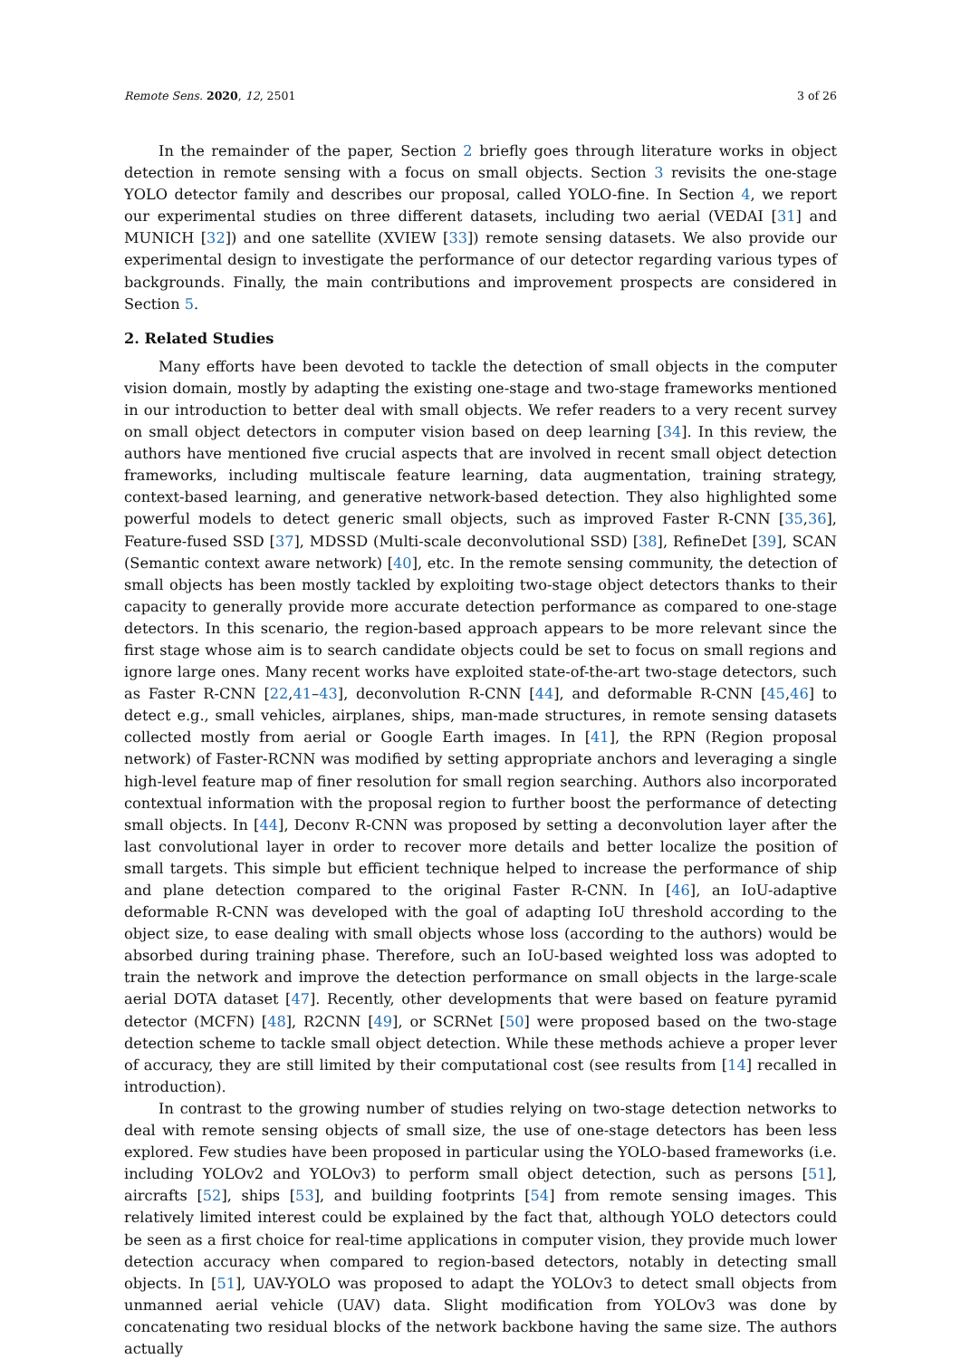Remote Sens. 2020, 12, 2501 3 of 26
In the remainder of the paper, Section 2 briefly goes through literature works in object detection in remote sensing with a focus on small objects. Section 3 revisits the one-stage YOLO detector family and describes our proposal, called YOLO-fine. In Section 4, we report our experimental studies on three different datasets, including two aerial (VEDAI [31] and MUNICH [32]) and one satellite (XVIEW [33]) remote sensing datasets. We also provide our experimental design to investigate the performance of our detector regarding various types of backgrounds. Finally, the main contributions and improvement prospects are considered in Section 5.
2. Related Studies
Many efforts have been devoted to tackle the detection of small objects in the computer vision domain, mostly by adapting the existing one-stage and two-stage frameworks mentioned in our introduction to better deal with small objects. We refer readers to a very recent survey on small object detectors in computer vision based on deep learning [34]. In this review, the authors have mentioned five crucial aspects that are involved in recent small object detection frameworks, including multiscale feature learning, data augmentation, training strategy, context-based learning, and generative network-based detection. They also highlighted some powerful models to detect generic small objects, such as improved Faster R-CNN [35,36], Feature-fused SSD [37], MDSSD (Multi-scale deconvolutional SSD) [38], RefineDet [39], SCAN (Semantic context aware network) [40], etc. In the remote sensing community, the detection of small objects has been mostly tackled by exploiting two-stage object detectors thanks to their capacity to generally provide more accurate detection performance as compared to one-stage detectors. In this scenario, the region-based approach appears to be more relevant since the first stage whose aim is to search candidate objects could be set to focus on small regions and ignore large ones. Many recent works have exploited state-of-the-art two-stage detectors, such as Faster R-CNN [22,41–43], deconvolution R-CNN [44], and deformable R-CNN [45,46] to detect e.g., small vehicles, airplanes, ships, man-made structures, in remote sensing datasets collected mostly from aerial or Google Earth images. In [41], the RPN (Region proposal network) of Faster-RCNN was modified by setting appropriate anchors and leveraging a single high-level feature map of finer resolution for small region searching. Authors also incorporated contextual information with the proposal region to further boost the performance of detecting small objects. In [44], Deconv R-CNN was proposed by setting a deconvolution layer after the last convolutional layer in order to recover more details and better localize the position of small targets. This simple but efficient technique helped to increase the performance of ship and plane detection compared to the original Faster R-CNN. In [46], an IoU-adaptive deformable R-CNN was developed with the goal of adapting IoU threshold according to the object size, to ease dealing with small objects whose loss (according to the authors) would be absorbed during training phase. Therefore, such an IoU-based weighted loss was adopted to train the network and improve the detection performance on small objects in the large-scale aerial DOTA dataset [47]. Recently, other developments that were based on feature pyramid detector (MCFN) [48], R2CNN [49], or SCRNet [50] were proposed based on the two-stage detection scheme to tackle small object detection. While these methods achieve a proper lever of accuracy, they are still limited by their computational cost (see results from [14] recalled in introduction).
In contrast to the growing number of studies relying on two-stage detection networks to deal with remote sensing objects of small size, the use of one-stage detectors has been less explored. Few studies have been proposed in particular using the YOLO-based frameworks (i.e. including YOLOv2 and YOLOv3) to perform small object detection, such as persons [51], aircrafts [52], ships [53], and building footprints [54] from remote sensing images. This relatively limited interest could be explained by the fact that, although YOLO detectors could be seen as a first choice for real-time applications in computer vision, they provide much lower detection accuracy when compared to region-based detectors, notably in detecting small objects. In [51], UAV-YOLO was proposed to adapt the YOLOv3 to detect small objects from unmanned aerial vehicle (UAV) data. Slight modification from YOLOv3 was done by concatenating two residual blocks of the network backbone having the same size. The authors actually